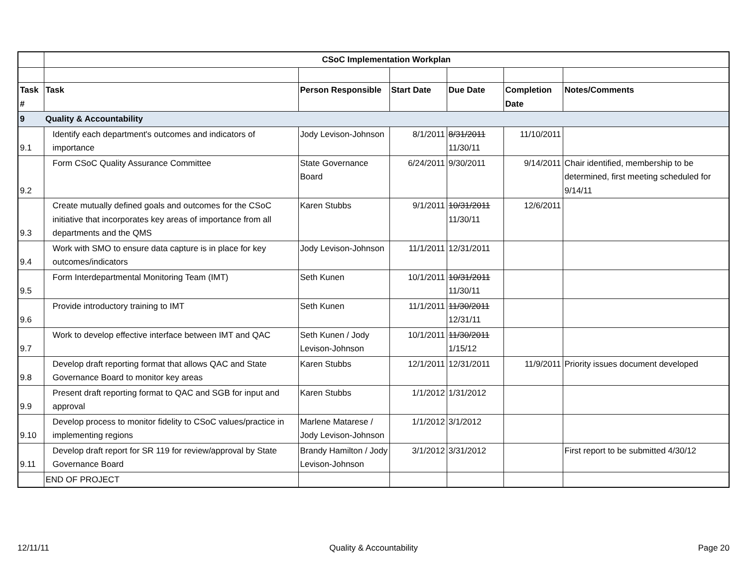| | CSoC Implementation Workplan | | | | | |
| Task # | Task | Person Responsible | Start Date | Due Date | Completion Date | Notes/Comments |
| 9 | Quality & Accountability | | | | | |
| 9.1 | Identify each department's outcomes and indicators of importance | Jody Levison-Johnson | 8/1/2011 | 8/31/2011 11/30/11 | 11/10/2011 | |
| 9.2 | Form CSoC Quality Assurance Committee | State Governance Board | 6/24/2011 | 9/30/2011 | 9/14/2011 | Chair identified, membership to be determined, first meeting scheduled for 9/14/11 |
| 9.3 | Create mutually defined goals and outcomes for the CSoC initiative that incorporates key areas of importance from all departments and the QMS | Karen Stubbs | 9/1/2011 | 10/31/2011 11/30/11 | 12/6/2011 | |
| 9.4 | Work with SMO to ensure data capture is in place for key outcomes/indicators | Jody Levison-Johnson | 11/1/2011 | 12/31/2011 | | |
| 9.5 | Form Interdepartmental Monitoring Team (IMT) | Seth Kunen | 10/1/2011 | 10/31/2011 11/30/11 | | |
| 9.6 | Provide introductory training to IMT | Seth Kunen | 11/1/2011 | 11/30/2011 12/31/11 | | |
| 9.7 | Work to develop effective interface between IMT and QAC | Seth Kunen / Jody Levison-Johnson | 10/1/2011 | 11/30/2011 1/15/12 | | |
| 9.8 | Develop draft reporting format that allows QAC and State Governance Board to monitor key areas | Karen Stubbs | 12/1/2011 | 12/31/2011 | 11/9/2011 | Priority issues document developed |
| 9.9 | Present draft reporting format to QAC and SGB for input and approval | Karen Stubbs | 1/1/2012 | 1/31/2012 | | |
| 9.10 | Develop process to monitor fidelity to CSoC values/practice in implementing regions | Marlene Matarese / Jody Levison-Johnson | 1/1/2012 | 3/1/2012 | | |
| 9.11 | Develop draft report for SR 119 for review/approval by State Governance Board | Brandy Hamilton / Jody Levison-Johnson | 3/1/2012 | 3/31/2012 | | First report to be submitted 4/30/12 |
| | END OF PROJECT | | | | | |
12/11/11 Quality & Accountability Page 20